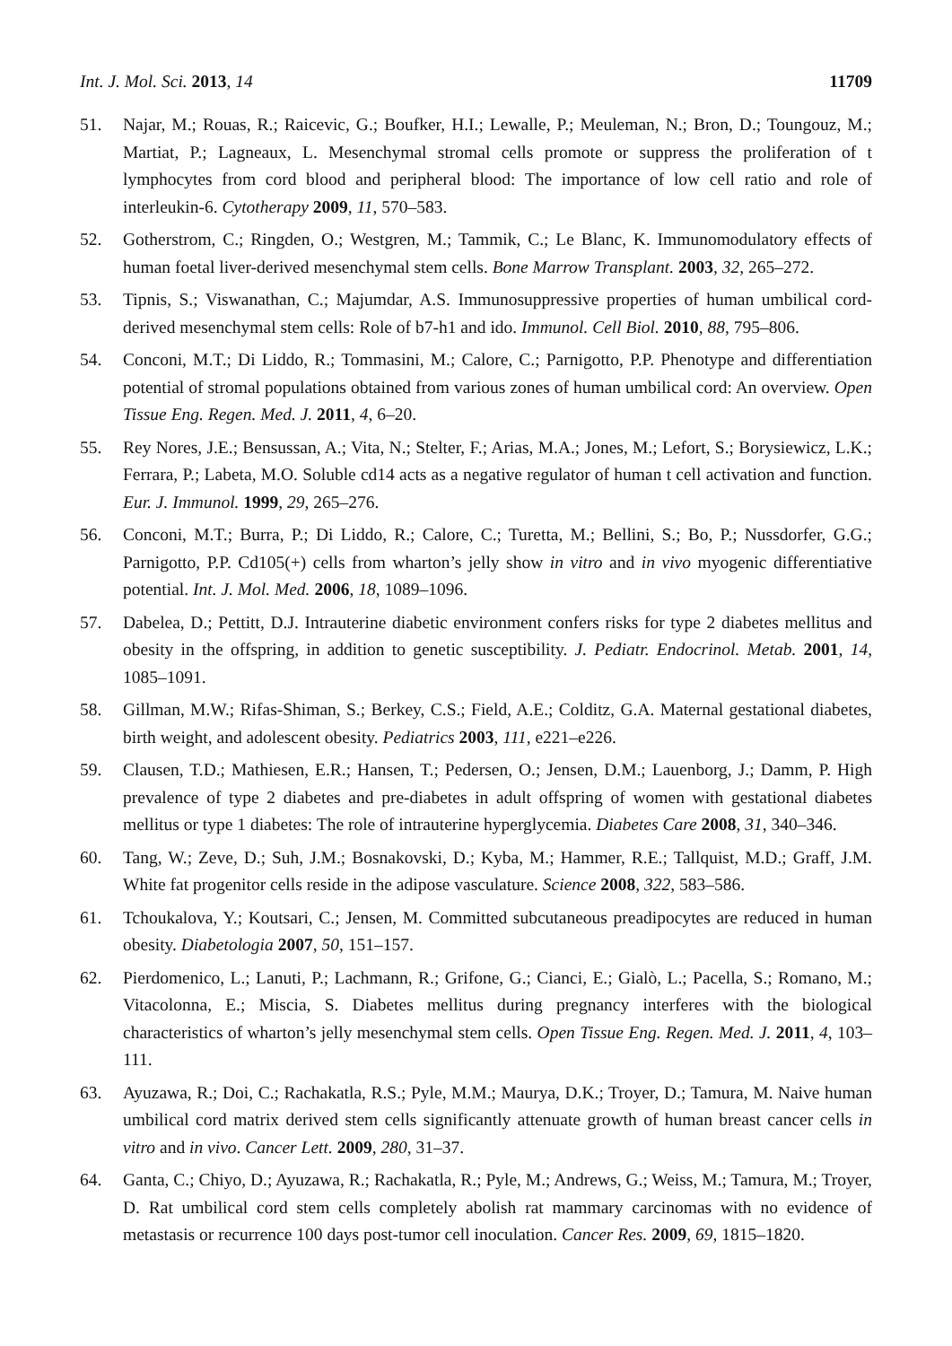Int. J. Mol. Sci. 2013, 14 11709
51. Najar, M.; Rouas, R.; Raicevic, G.; Boufker, H.I.; Lewalle, P.; Meuleman, N.; Bron, D.; Toungouz, M.; Martiat, P.; Lagneaux, L. Mesenchymal stromal cells promote or suppress the proliferation of t lymphocytes from cord blood and peripheral blood: The importance of low cell ratio and role of interleukin-6. Cytotherapy 2009, 11, 570–583.
52. Gotherstrom, C.; Ringden, O.; Westgren, M.; Tammik, C.; Le Blanc, K. Immunomodulatory effects of human foetal liver-derived mesenchymal stem cells. Bone Marrow Transplant. 2003, 32, 265–272.
53. Tipnis, S.; Viswanathan, C.; Majumdar, A.S. Immunosuppressive properties of human umbilical cord-derived mesenchymal stem cells: Role of b7-h1 and ido. Immunol. Cell Biol. 2010, 88, 795–806.
54. Conconi, M.T.; Di Liddo, R.; Tommasini, M.; Calore, C.; Parnigotto, P.P. Phenotype and differentiation potential of stromal populations obtained from various zones of human umbilical cord: An overview. Open Tissue Eng. Regen. Med. J. 2011, 4, 6–20.
55. Rey Nores, J.E.; Bensussan, A.; Vita, N.; Stelter, F.; Arias, M.A.; Jones, M.; Lefort, S.; Borysiewicz, L.K.; Ferrara, P.; Labeta, M.O. Soluble cd14 acts as a negative regulator of human t cell activation and function. Eur. J. Immunol. 1999, 29, 265–276.
56. Conconi, M.T.; Burra, P.; Di Liddo, R.; Calore, C.; Turetta, M.; Bellini, S.; Bo, P.; Nussdorfer, G.G.; Parnigotto, P.P. Cd105(+) cells from wharton’s jelly show in vitro and in vivo myogenic differentiative potential. Int. J. Mol. Med. 2006, 18, 1089–1096.
57. Dabelea, D.; Pettitt, D.J. Intrauterine diabetic environment confers risks for type 2 diabetes mellitus and obesity in the offspring, in addition to genetic susceptibility. J. Pediatr. Endocrinol. Metab. 2001, 14, 1085–1091.
58. Gillman, M.W.; Rifas-Shiman, S.; Berkey, C.S.; Field, A.E.; Colditz, G.A. Maternal gestational diabetes, birth weight, and adolescent obesity. Pediatrics 2003, 111, e221–e226.
59. Clausen, T.D.; Mathiesen, E.R.; Hansen, T.; Pedersen, O.; Jensen, D.M.; Lauenborg, J.; Damm, P. High prevalence of type 2 diabetes and pre-diabetes in adult offspring of women with gestational diabetes mellitus or type 1 diabetes: The role of intrauterine hyperglycemia. Diabetes Care 2008, 31, 340–346.
60. Tang, W.; Zeve, D.; Suh, J.M.; Bosnakovski, D.; Kyba, M.; Hammer, R.E.; Tallquist, M.D.; Graff, J.M. White fat progenitor cells reside in the adipose vasculature. Science 2008, 322, 583–586.
61. Tchoukalova, Y.; Koutsari, C.; Jensen, M. Committed subcutaneous preadipocytes are reduced in human obesity. Diabetologia 2007, 50, 151–157.
62. Pierdomenico, L.; Lanuti, P.; Lachmann, R.; Grifone, G.; Cianci, E.; Gialò, L.; Pacella, S.; Romano, M.; Vitacolonna, E.; Miscia, S. Diabetes mellitus during pregnancy interferes with the biological characteristics of wharton’s jelly mesenchymal stem cells. Open Tissue Eng. Regen. Med. J. 2011, 4, 103–111.
63. Ayuzawa, R.; Doi, C.; Rachakatla, R.S.; Pyle, M.M.; Maurya, D.K.; Troyer, D.; Tamura, M. Naive human umbilical cord matrix derived stem cells significantly attenuate growth of human breast cancer cells in vitro and in vivo. Cancer Lett. 2009, 280, 31–37.
64. Ganta, C.; Chiyo, D.; Ayuzawa, R.; Rachakatla, R.; Pyle, M.; Andrews, G.; Weiss, M.; Tamura, M.; Troyer, D. Rat umbilical cord stem cells completely abolish rat mammary carcinomas with no evidence of metastasis or recurrence 100 days post-tumor cell inoculation. Cancer Res. 2009, 69, 1815–1820.